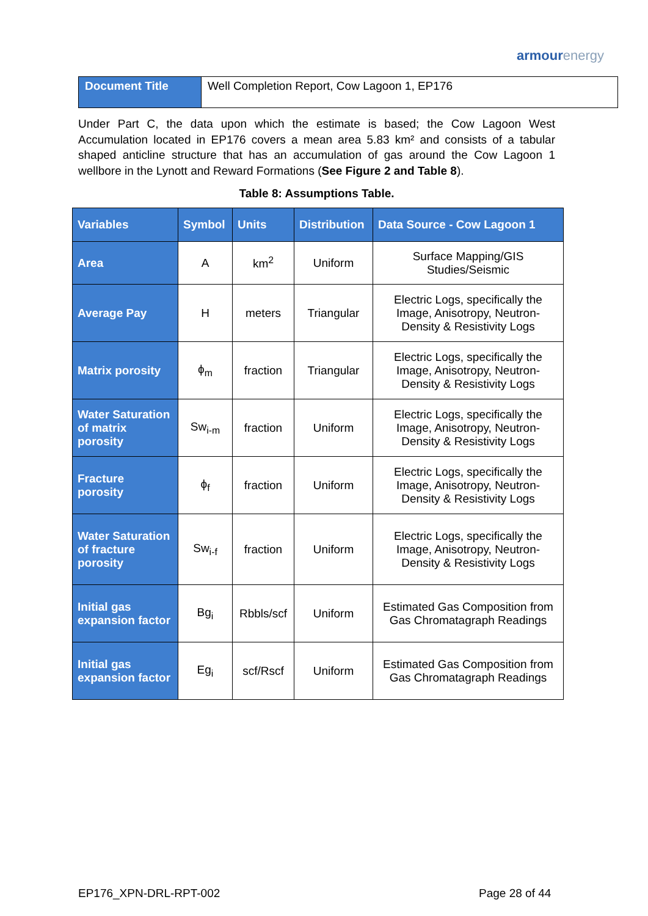armourenergy
| Document Title | Well Completion Report, Cow Lagoon 1, EP176 |
Under Part C, the data upon which the estimate is based; the Cow Lagoon West Accumulation located in EP176 covers a mean area 5.83 km² and consists of a tabular shaped anticline structure that has an accumulation of gas around the Cow Lagoon 1 wellbore in the Lynott and Reward Formations (See Figure 2 and Table 8).
Table 8: Assumptions Table.
| Variables | Symbol | Units | Distribution | Data Source - Cow Lagoon 1 |
| --- | --- | --- | --- | --- |
| Area | A | km<sup>2</sup> | Uniform | Surface Mapping/GIS Studies/Seismic |
| Average Pay | H | meters | Triangular | Electric Logs, specifically the Image, Anisotropy, Neutron-Density & Resistivity Logs |
| Matrix porosity | ϕ<sub>m</sub> | fraction | Triangular | Electric Logs, specifically the Image, Anisotropy, Neutron-Density & Resistivity Logs |
| Water Saturation of matrix porosity | Sw<sub>i-m</sub> | fraction | Uniform | Electric Logs, specifically the Image, Anisotropy, Neutron-Density & Resistivity Logs |
| Fracture porosity | ϕ<sub>f</sub> | fraction | Uniform | Electric Logs, specifically the Image, Anisotropy, Neutron-Density & Resistivity Logs |
| Water Saturation of fracture porosity | Sw<sub>i-f</sub> | fraction | Uniform | Electric Logs, specifically the Image, Anisotropy, Neutron-Density & Resistivity Logs |
| Initial gas expansion factor | Bg<sub>i</sub> | Rbbls/scf | Uniform | Estimated Gas Composition from Gas Chromatagraph Readings |
| Initial gas expansion factor | Eg<sub>i</sub> | scf/Rscf | Uniform | Estimated Gas Composition from Gas Chromatagraph Readings |
EP176_XPN-DRL-RPT-002 Page 28 of 44